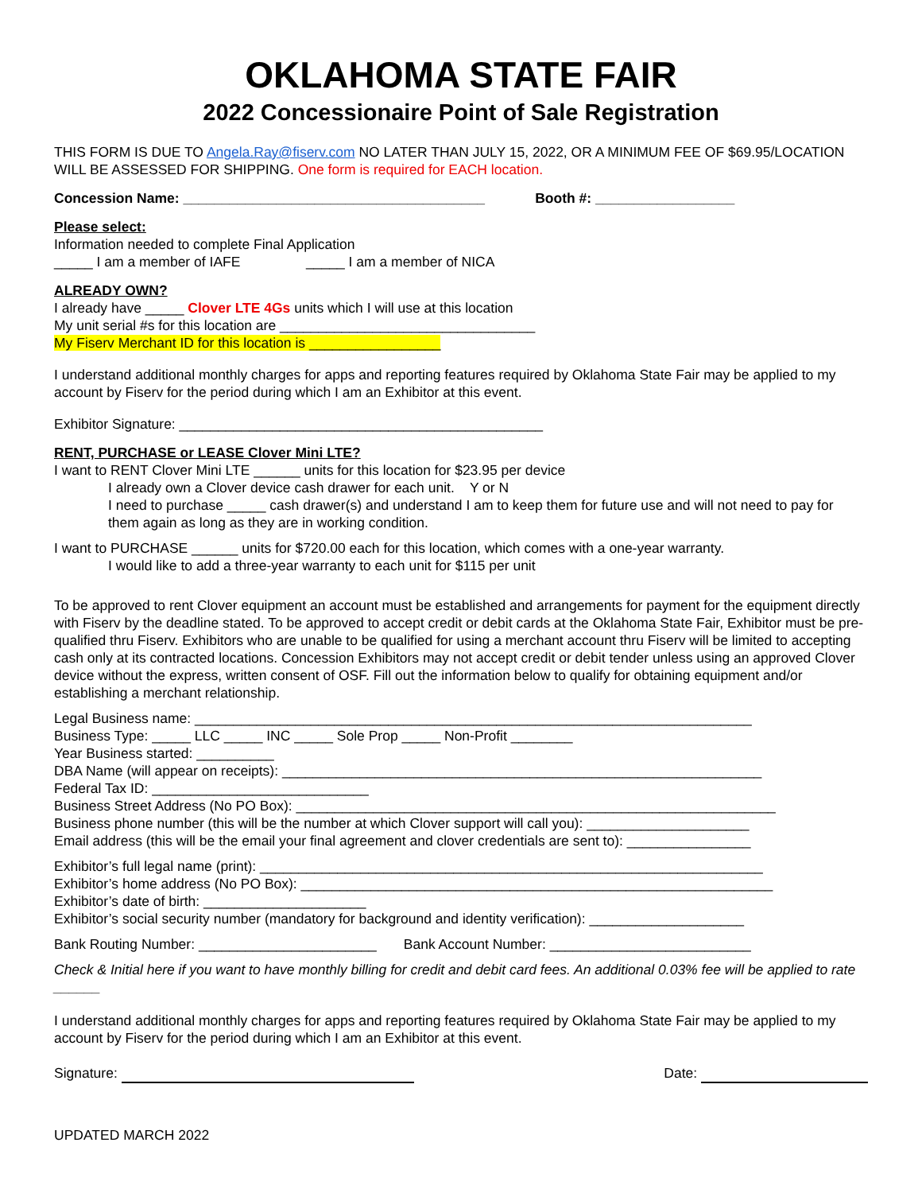OKLAHOMA STATE FAIR
2022 Concessionaire Point of Sale Registration
THIS FORM IS DUE TO Angela.Ray@fiserv.com NO LATER THAN JULY 15, 2022, OR A MINIMUM FEE OF $69.95/LOCATION WILL BE ASSESSED FOR SHIPPING. One form is required for EACH location.
Concession Name: _______________________________________ Booth #: __________________
Please select:
Information needed to complete Final Application
_____ I am a member of IAFE _____ I am a member of NICA
ALREADY OWN?
I already have _____ Clover LTE 4Gs units which I will use at this location
My unit serial #s for this location are _________________________________
My Fiserv Merchant ID for this location is _________________
I understand additional monthly charges for apps and reporting features required by Oklahoma State Fair may be applied to my account by Fiserv for the period during which I am an Exhibitor at this event.
Exhibitor Signature: _______________________________________________
RENT, PURCHASE or LEASE Clover Mini LTE?
I want to RENT Clover Mini LTE ______ units for this location for $23.95 per device
I already own a Clover device cash drawer for each unit. Y or N
I need to purchase _____ cash drawer(s) and understand I am to keep them for future use and will not need to pay for them again as long as they are in working condition.
I want to PURCHASE ______ units for $720.00 each for this location, which comes with a one-year warranty.
I would like to add a three-year warranty to each unit for $115 per unit
To be approved to rent Clover equipment an account must be established and arrangements for payment for the equipment directly with Fiserv by the deadline stated. To be approved to accept credit or debit cards at the Oklahoma State Fair, Exhibitor must be pre-qualified thru Fiserv. Exhibitors who are unable to be qualified for using a merchant account thru Fiserv will be limited to accepting cash only at its contracted locations. Concession Exhibitors may not accept credit or debit tender unless using an approved Clover device without the express, written consent of OSF. Fill out the information below to qualify for obtaining equipment and/or establishing a merchant relationship.
Legal Business name: ________________________________________________________________________
Business Type: _____ LLC _____ INC _____ Sole Prop _____ Non-Profit ________
Year Business started: __________
DBA Name (will appear on receipts): ______________________________________________________________
Federal Tax ID: ____________________________
Business Street Address (No PO Box): ______________________________________________________________
Business phone number (this will be the number at which Clover support will call you): _____________________
Email address (this will be the email your final agreement and clover credentials are sent to): ________________
Exhibitor’s full legal name (print): _________________________________________________________________
Exhibitor’s home address (No PO Box): _____________________________________________________________
Exhibitor’s date of birth: _____________________
Exhibitor’s social security number (mandatory for background and identity verification): ____________________
Bank Routing Number: _______________________ Bank Account Number: __________________________
Check & Initial here if you want to have monthly billing for credit and debit card fees. An additional 0.03% fee will be applied to rate ______
I understand additional monthly charges for apps and reporting features required by Oklahoma State Fair may be applied to my account by Fiserv for the period during which I am an Exhibitor at this event.
Signature: Date:
UPDATED MARCH 2022